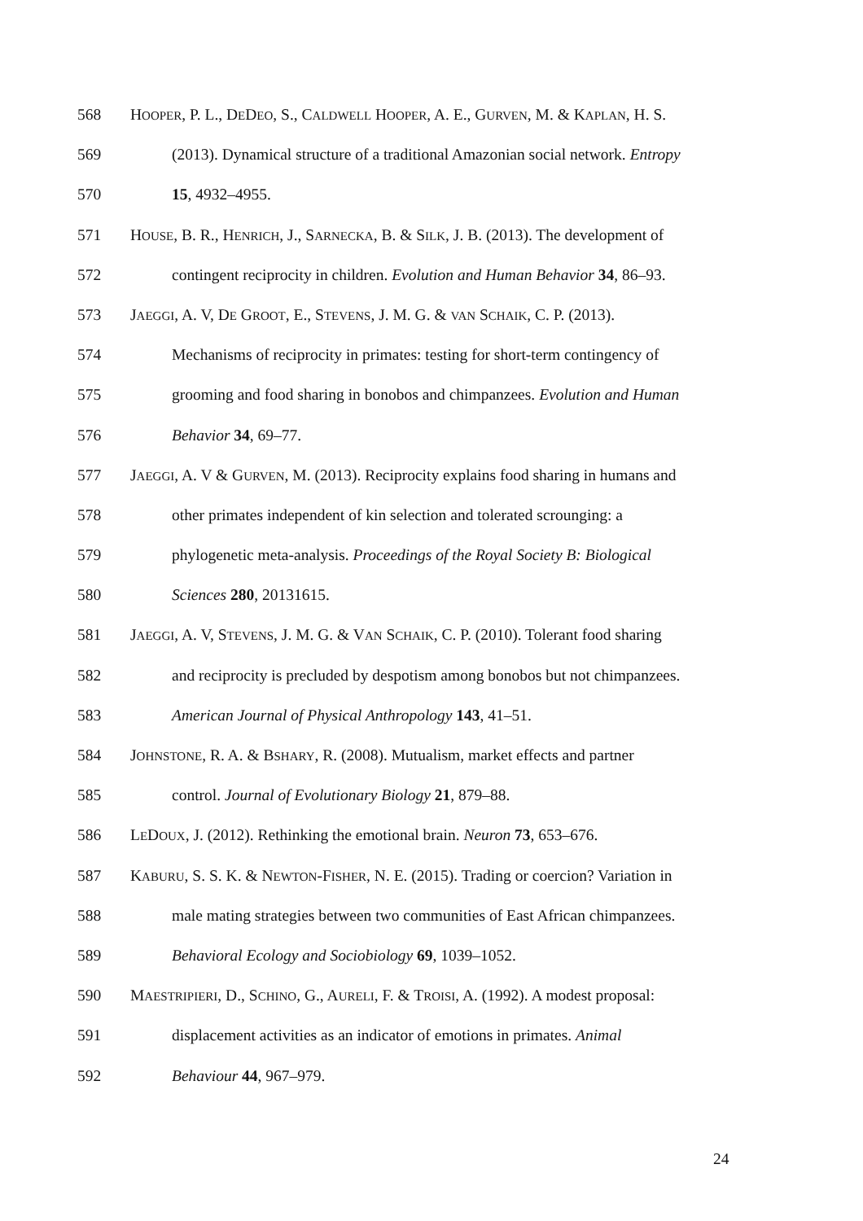568 HOOPER, P. L., DEDEO, S., CALDWELL HOOPER, A. E., GURVEN, M. & KAPLAN, H. S.
569 (2013). Dynamical structure of a traditional Amazonian social network. Entropy
570 15, 4932–4955.
571 HOUSE, B. R., HENRICH, J., SARNECKA, B. & SILK, J. B. (2013). The development of
572 contingent reciprocity in children. Evolution and Human Behavior 34, 86–93.
573 JAEGGI, A. V, DE GROOT, E., STEVENS, J. M. G. & VAN SCHAIK, C. P. (2013).
574 Mechanisms of reciprocity in primates: testing for short-term contingency of
575 grooming and food sharing in bonobos and chimpanzees. Evolution and Human
576 Behavior 34, 69–77.
577 JAEGGI, A. V & GURVEN, M. (2013). Reciprocity explains food sharing in humans and
578 other primates independent of kin selection and tolerated scrounging: a
579 phylogenetic meta-analysis. Proceedings of the Royal Society B: Biological
580 Sciences 280, 20131615.
581 JAEGGI, A. V, STEVENS, J. M. G. & VAN SCHAIK, C. P. (2010). Tolerant food sharing
582 and reciprocity is precluded by despotism among bonobos but not chimpanzees.
583 American Journal of Physical Anthropology 143, 41–51.
584 JOHNSTONE, R. A. & BSHARY, R. (2008). Mutualism, market effects and partner
585 control. Journal of Evolutionary Biology 21, 879–88.
586 LEDOUX, J. (2012). Rethinking the emotional brain. Neuron 73, 653–676.
587 KABURU, S. S. K. & NEWTON-FISHER, N. E. (2015). Trading or coercion? Variation in
588 male mating strategies between two communities of East African chimpanzees.
589 Behavioral Ecology and Sociobiology 69, 1039–1052.
590 MAESTRIPIERI, D., SCHINO, G., AURELI, F. & TROISI, A. (1992). A modest proposal:
591 displacement activities as an indicator of emotions in primates. Animal
592 Behaviour 44, 967–979.
24